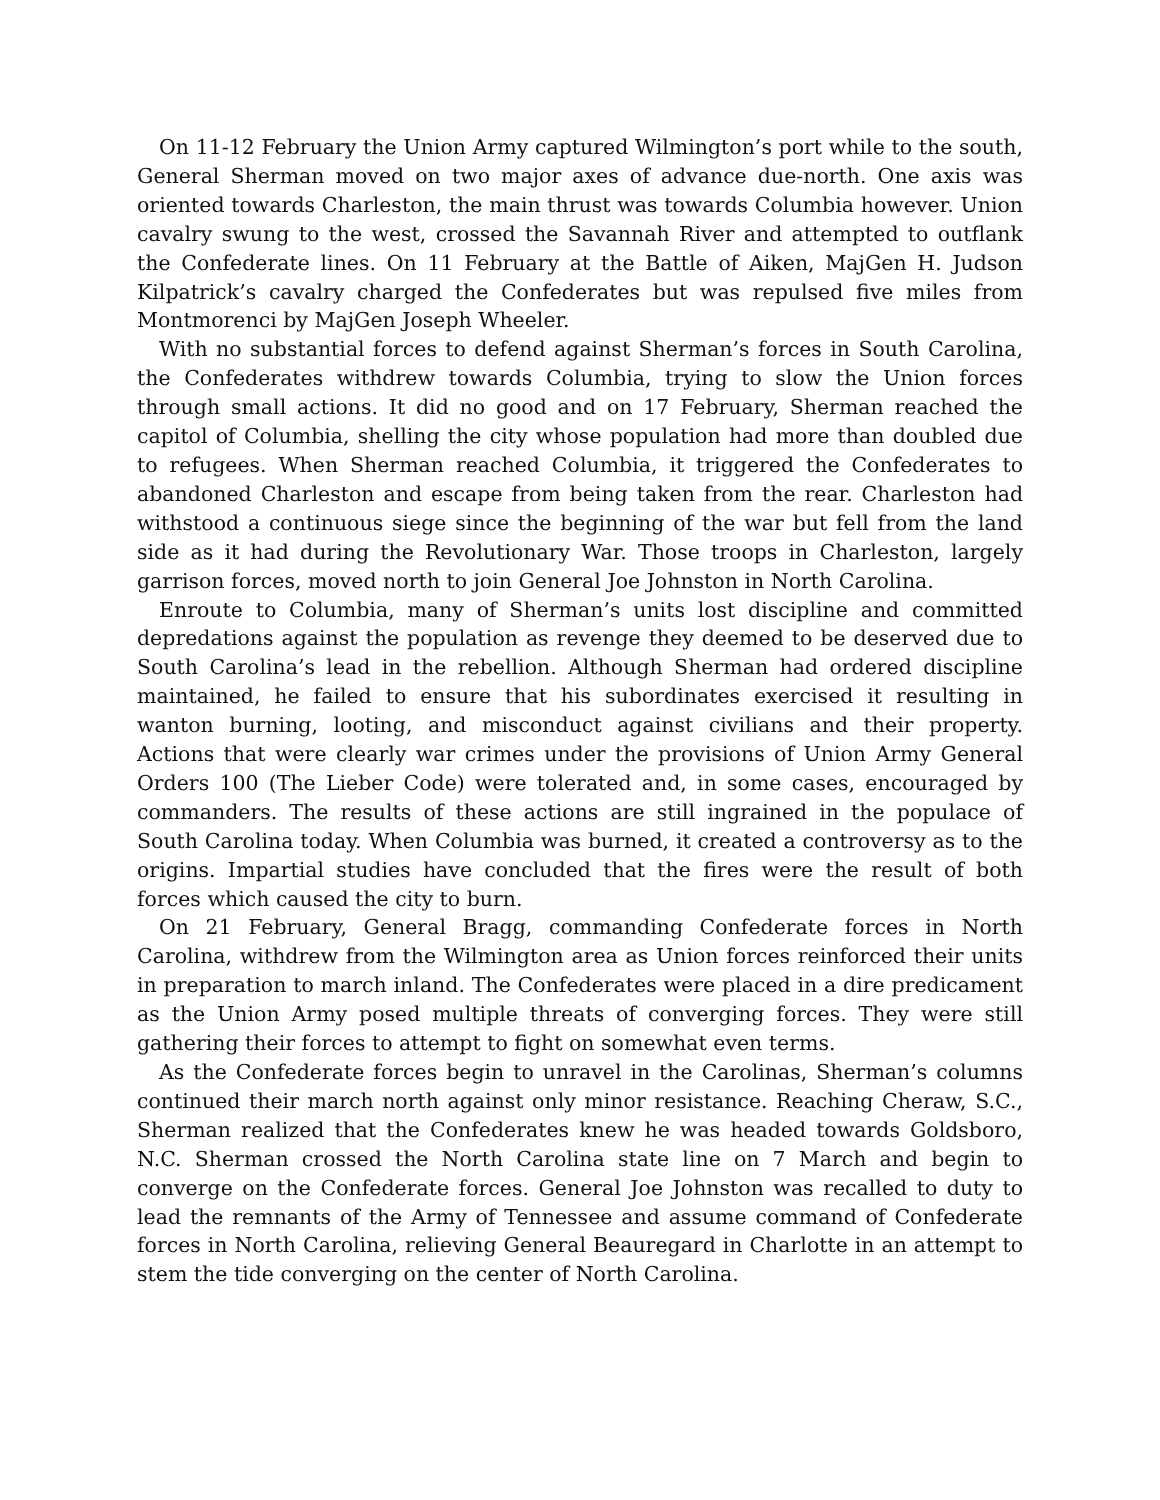On 11-12 February the Union Army captured Wilmington’s port while to the south, General Sherman moved on two major axes of advance due-north. One axis was oriented towards Charleston, the main thrust was towards Columbia however. Union cavalry swung to the west, crossed the Savannah River and attempted to outflank the Confederate lines. On 11 February at the Battle of Aiken, MajGen H. Judson Kilpatrick’s cavalry charged the Confederates but was repulsed five miles from Montmorenci by MajGen Joseph Wheeler.
With no substantial forces to defend against Sherman’s forces in South Carolina, the Confederates withdrew towards Columbia, trying to slow the Union forces through small actions. It did no good and on 17 February, Sherman reached the capitol of Columbia, shelling the city whose population had more than doubled due to refugees. When Sherman reached Columbia, it triggered the Confederates to abandoned Charleston and escape from being taken from the rear. Charleston had withstood a continuous siege since the beginning of the war but fell from the land side as it had during the Revolutionary War. Those troops in Charleston, largely garrison forces, moved north to join General Joe Johnston in North Carolina.
Enroute to Columbia, many of Sherman’s units lost discipline and committed depredations against the population as revenge they deemed to be deserved due to South Carolina’s lead in the rebellion. Although Sherman had ordered discipline maintained, he failed to ensure that his subordinates exercised it resulting in wanton burning, looting, and misconduct against civilians and their property. Actions that were clearly war crimes under the provisions of Union Army General Orders 100 (The Lieber Code) were tolerated and, in some cases, encouraged by commanders. The results of these actions are still ingrained in the populace of South Carolina today. When Columbia was burned, it created a controversy as to the origins. Impartial studies have concluded that the fires were the result of both forces which caused the city to burn.
On 21 February, General Bragg, commanding Confederate forces in North Carolina, withdrew from the Wilmington area as Union forces reinforced their units in preparation to march inland. The Confederates were placed in a dire predicament as the Union Army posed multiple threats of converging forces. They were still gathering their forces to attempt to fight on somewhat even terms.
As the Confederate forces begin to unravel in the Carolinas, Sherman’s columns continued their march north against only minor resistance. Reaching Cheraw, S.C., Sherman realized that the Confederates knew he was headed towards Goldsboro, N.C. Sherman crossed the North Carolina state line on 7 March and begin to converge on the Confederate forces. General Joe Johnston was recalled to duty to lead the remnants of the Army of Tennessee and assume command of Confederate forces in North Carolina, relieving General Beauregard in Charlotte in an attempt to stem the tide converging on the center of North Carolina.